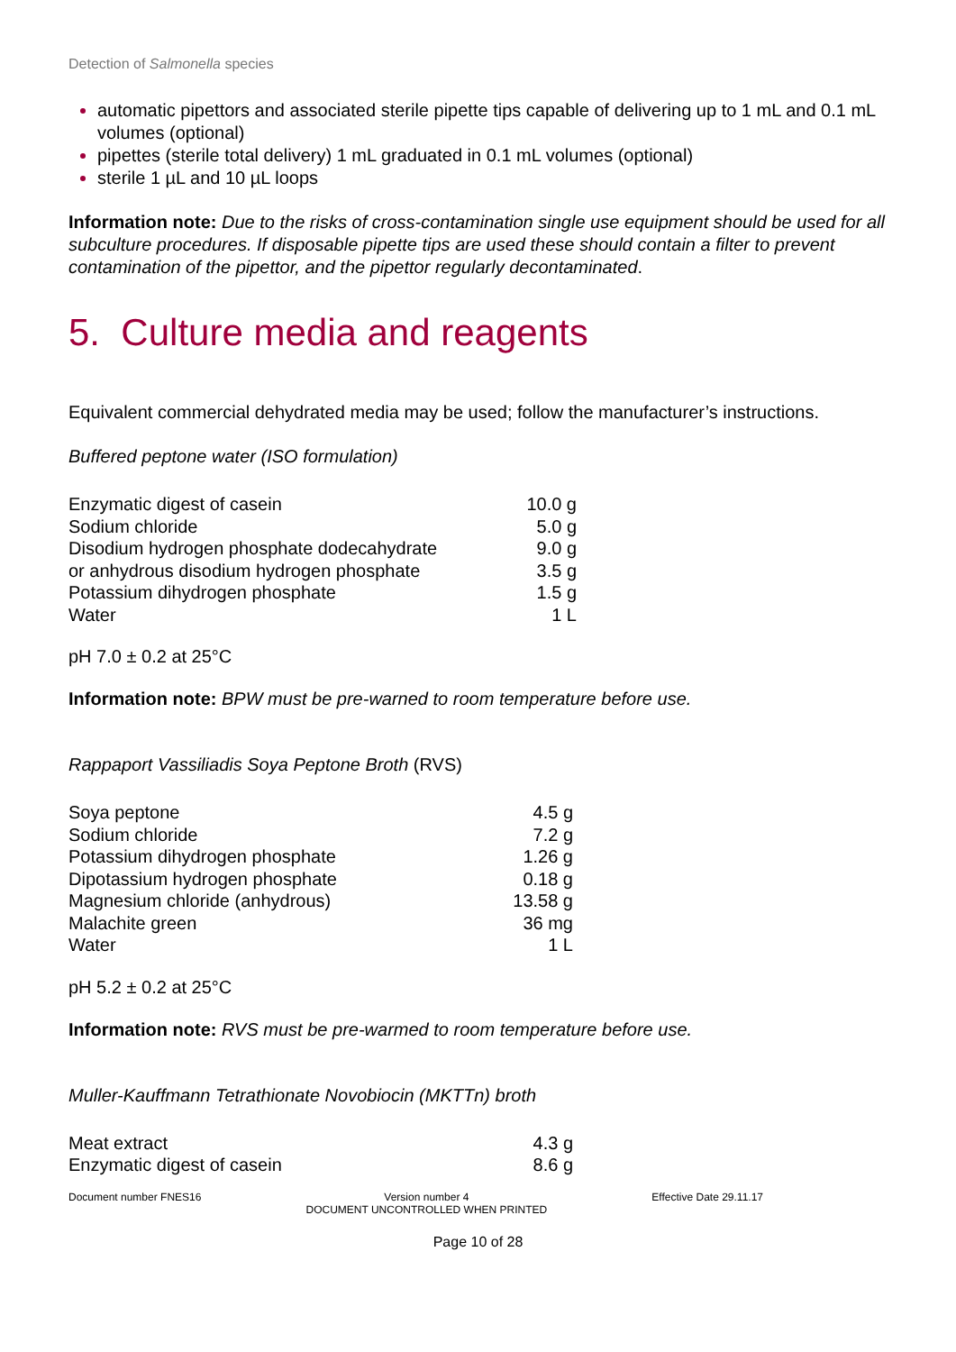Detection of Salmonella species
automatic pipettors and associated sterile pipette tips capable of delivering up to 1 mL and 0.1 mL volumes (optional)
pipettes (sterile total delivery) 1 mL graduated in 0.1 mL volumes (optional)
sterile 1 µL and 10 µL loops
Information note: Due to the risks of cross-contamination single use equipment should be used for all subculture procedures. If disposable pipette tips are used these should contain a filter to prevent contamination of the pipettor, and the pipettor regularly decontaminated.
5. Culture media and reagents
Equivalent commercial dehydrated media may be used; follow the manufacturer’s instructions.
Buffered peptone water (ISO formulation)
| Enzymatic digest of casein | 10.0 g |
| Sodium chloride | 5.0 g |
| Disodium hydrogen phosphate dodecahydrate | 9.0 g |
| or anhydrous disodium hydrogen phosphate | 3.5 g |
| Potassium dihydrogen phosphate | 1.5 g |
| Water | 1 L |
pH 7.0 ± 0.2 at 25°C
Information note: BPW must be pre-warned to room temperature before use.
Rappaport Vassiliadis Soya Peptone Broth (RVS)
| Soya peptone | 4.5 g |
| Sodium chloride | 7.2 g |
| Potassium dihydrogen phosphate | 1.26 g |
| Dipotassium hydrogen phosphate | 0.18 g |
| Magnesium chloride (anhydrous) | 13.58 g |
| Malachite green | 36 mg |
| Water | 1 L |
pH 5.2 ± 0.2 at 25°C
Information note: RVS must be pre-warmed to room temperature before use.
Muller-Kauffmann Tetrathionate Novobiocin (MKTTn) broth
| Meat extract | 4.3 g |
| Enzymatic digest of casein | 8.6 g |
Document number FNES16 Version number 4
DOCUMENT UNCONTROLLED WHEN PRINTED Effective Date 29.11.17
Page 10 of 28